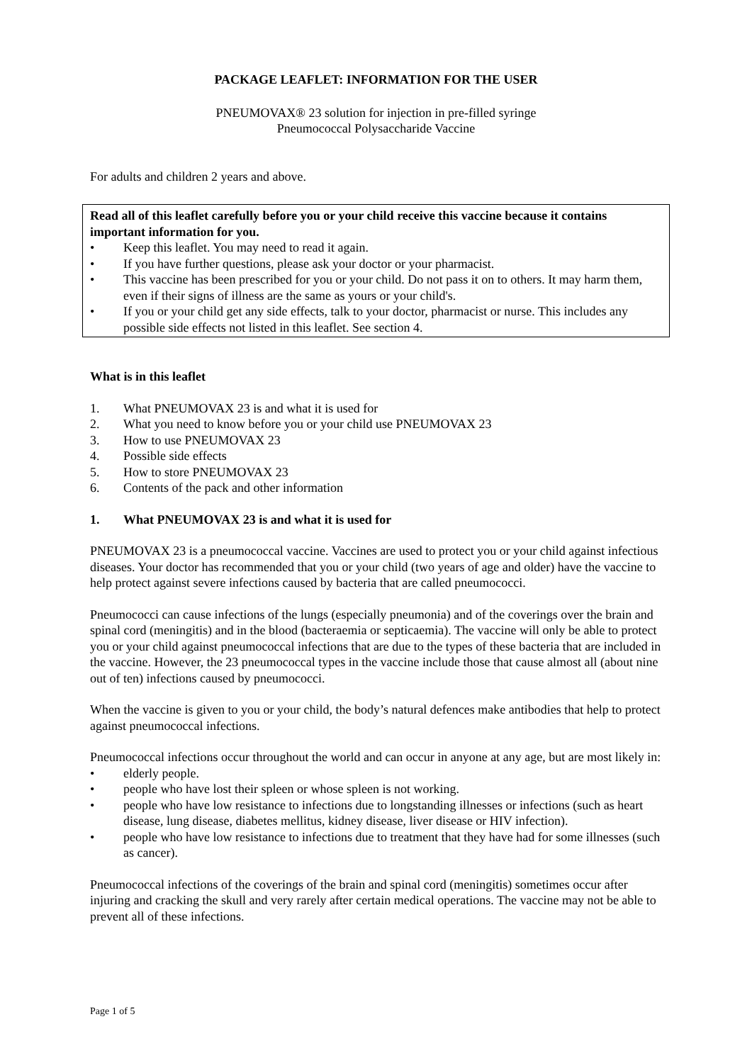PACKAGE LEAFLET: INFORMATION FOR THE USER
PNEUMOVAX® 23 solution for injection in pre-filled syringe
Pneumococcal Polysaccharide Vaccine
For adults and children 2 years and above.
Read all of this leaflet carefully before you or your child receive this vaccine because it contains important information for you.
• Keep this leaflet. You may need to read it again.
• If you have further questions, please ask your doctor or your pharmacist.
• This vaccine has been prescribed for you or your child. Do not pass it on to others. It may harm them, even if their signs of illness are the same as yours or your child's.
• If you or your child get any side effects, talk to your doctor, pharmacist or nurse. This includes any possible side effects not listed in this leaflet. See section 4.
What is in this leaflet
1. What PNEUMOVAX 23 is and what it is used for
2. What you need to know before you or your child use PNEUMOVAX 23
3. How to use PNEUMOVAX 23
4. Possible side effects
5. How to store PNEUMOVAX 23
6. Contents of the pack and other information
1. What PNEUMOVAX 23 is and what it is used for
PNEUMOVAX 23 is a pneumococcal vaccine. Vaccines are used to protect you or your child against infectious diseases. Your doctor has recommended that you or your child (two years of age and older) have the vaccine to help protect against severe infections caused by bacteria that are called pneumococci.
Pneumococci can cause infections of the lungs (especially pneumonia) and of the coverings over the brain and spinal cord (meningitis) and in the blood (bacteraemia or septicaemia). The vaccine will only be able to protect you or your child against pneumococcal infections that are due to the types of these bacteria that are included in the vaccine. However, the 23 pneumococcal types in the vaccine include those that cause almost all (about nine out of ten) infections caused by pneumococci.
When the vaccine is given to you or your child, the body’s natural defences make antibodies that help to protect against pneumococcal infections.
Pneumococcal infections occur throughout the world and can occur in anyone at any age, but are most likely in:
• elderly people.
• people who have lost their spleen or whose spleen is not working.
• people who have low resistance to infections due to longstanding illnesses or infections (such as heart disease, lung disease, diabetes mellitus, kidney disease, liver disease or HIV infection).
• people who have low resistance to infections due to treatment that they have had for some illnesses (such as cancer).
Pneumococcal infections of the coverings of the brain and spinal cord (meningitis) sometimes occur after injuring and cracking the skull and very rarely after certain medical operations. The vaccine may not be able to prevent all of these infections.
Page 1 of 5